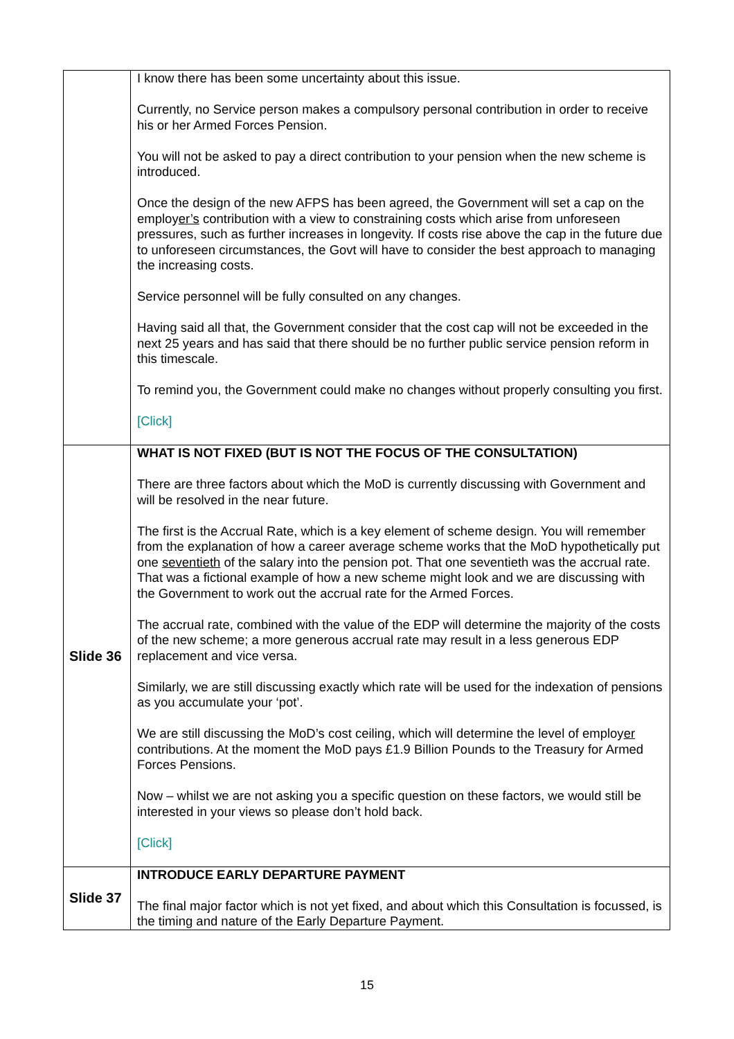| | I know there has been some uncertainty about this issue. Currently, no Service person makes a compulsory personal contribution in order to receive his or her Armed Forces Pension. You will not be asked to pay a direct contribution to your pension when the new scheme is introduced. Once the design of the new AFPS has been agreed, the Government will set a cap on the employ er’s contribution with a view to constraining costs which arise from unforeseen pressures, such as further increases in longevity. If costs rise above the cap in the future due to unforeseen circumstances, the Govt will have to consider the best approach to managing the increasing costs. Service personnel will be fully consulted on any changes. Having said all that, the Government consider that the cost cap will not be exceeded in the next 25 years and has said that there should be no further public service pension reform in this timescale. To remind you, the Government could make no changes without properly consulting you first. [Click] |
| Slide 36 | WHAT IS NOT FIXED (BUT IS NOT THE FOCUS OF THE CONSULTATION) There are three factors about which the MoD is currently discussing with Government and will be resolved in the near future. The first is the Accrual Rate, which is a key element of scheme design. You will remember from the explanation of how a career average scheme works that the MoD hypothetically put one seventieth of the salary into the pension pot. That one seventieth was the accrual rate. That was a fictional example of how a new scheme might look and we are discussing with the Government to work out the accrual rate for the Armed Forces. The accrual rate, combined with the value of the EDP will determine the majority of the costs of the new scheme; a more generous accrual rate may result in a less generous EDP replacement and vice versa. Similarly, we are still discussing exactly which rate will be used for the indexation of pensions as you accumulate your ‘pot’. We are still discussing the MoD’s cost ceiling, which will determine the level of employ er contributions. At the moment the MoD pays £1.9 Billion Pounds to the Treasury for Armed Forces Pensions. Now – whilst we are not asking you a specific question on these factors, we would still be interested in your views so please don’t hold back. [Click] |
| Slide 37 | INTRODUCE EARLY DEPARTURE PAYMENT The final major factor which is not yet fixed, and about which this Consultation is focussed, is the timing and nature of the Early Departure Payment. |
15